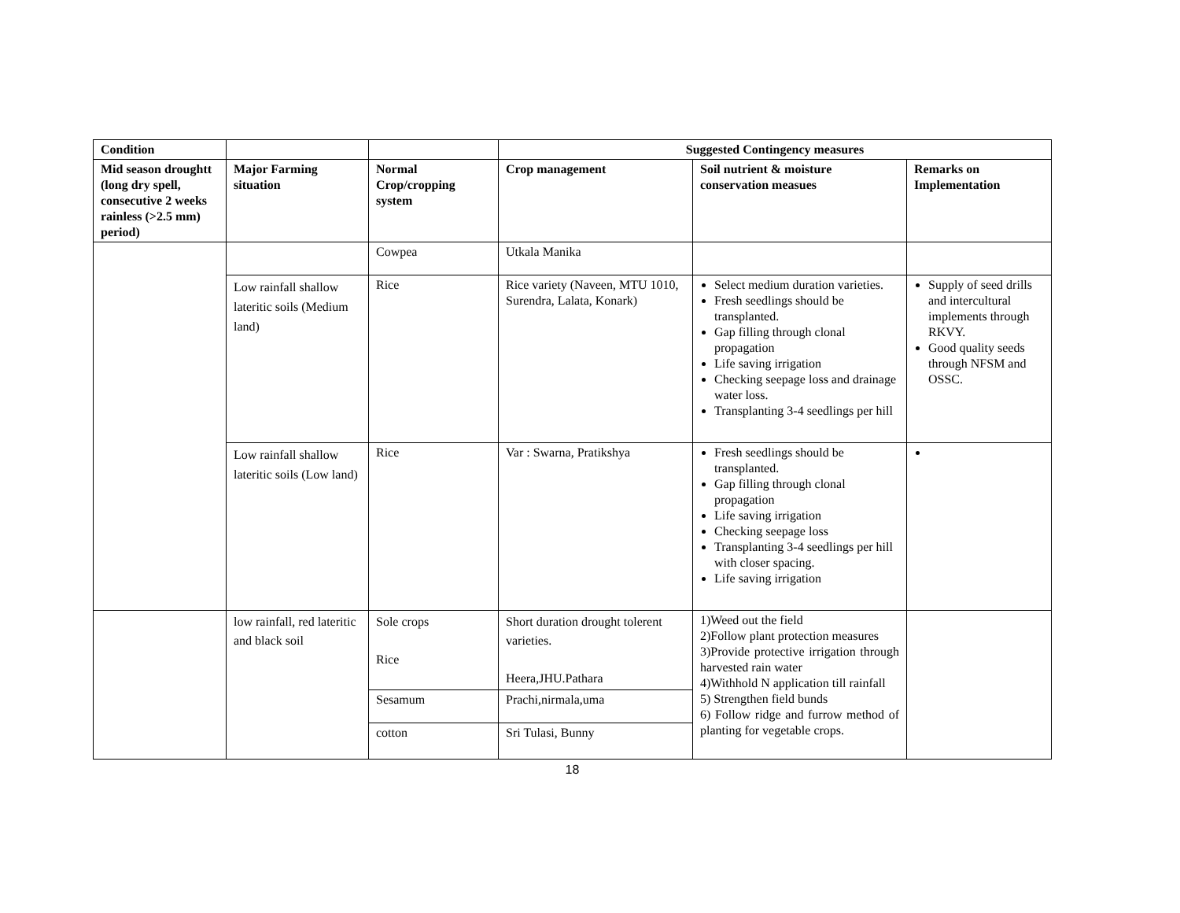| Condition | | | Suggested Contingency measures | | |
| --- | --- | --- | --- | --- | --- |
| Mid season droughtt (long dry spell, consecutive 2 weeks rainless (>2.5 mm) period) | Major Farming situation | Normal Crop/cropping system | Crop management | Soil nutrient & moisture conservation measues | Remarks on Implementation |
| | | Cowpea | Utkala Manika | | |
| | Low rainfall shallow lateritic soils (Medium land) | Rice | Rice variety (Naveen, MTU 1010, Surendra, Lalata, Konark) | Select medium duration varieties. Fresh seedlings should be transplanted. Gap filling through clonal propagation Life saving irrigation Checking seepage loss and drainage water loss. Transplanting 3-4 seedlings per hill | Supply of seed drills and intercultural implements through RKVY. Good quality seeds through NFSM and OSSC. |
| | Low rainfall shallow lateritic soils (Low land) | Rice | Var : Swarna, Pratikshya | Fresh seedlings should be transplanted. Gap filling through clonal propagation Life saving irrigation Checking seepage loss Transplanting 3-4 seedlings per hill with closer spacing. Life saving irrigation | |
| | low rainfall, red lateritic and black soil | Sole crops Rice | Short duration drought tolerent varieties. Heera,JHU.Pathara | 1)Weed out the field 2)Follow plant protection measures 3)Provide protective irrigation through harvested rain water 4)Withhold N application till rainfall 5) Strengthen field bunds 6) Follow ridge and furrow method of planting for vegetable crops. | |
| | | Sesamum | Prachi,nirmala,uma | | |
| | | cotton | Sri Tulasi, Bunny | | |
18